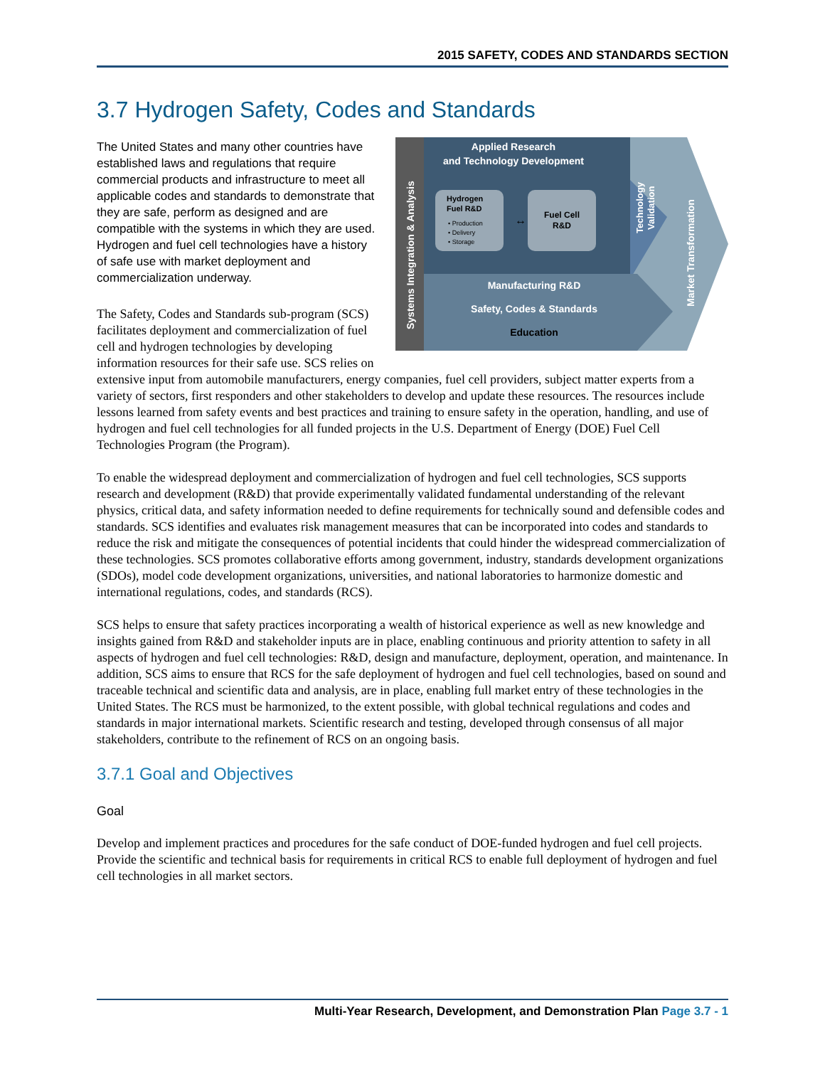2015 SAFETY, CODES AND STANDARDS SECTION
3.7 Hydrogen Safety, Codes and Standards
Applied Research
and Technology Development
Hydrogen
Fuel R&D
• Production
• Delivery
• Storage
↔
Fuel Cell
R&D
Manufacturing R&D
Safety, Codes & Standards
Education
Systems Integration & Analysis
Technology
Validation
Market Transformation
The United States and many other countries have established laws and regulations that require commercial products and infrastructure to meet all applicable codes and standards to demonstrate that they are safe, perform as designed and are compatible with the systems in which they are used. Hydrogen and fuel cell technologies have a history of safe use with market deployment and commercialization underway.
The Safety, Codes and Standards sub-program (SCS) facilitates deployment and commercialization of fuel cell and hydrogen technologies by developing information resources for their safe use. SCS relies on extensive input from automobile manufacturers, energy companies, fuel cell providers, subject matter experts from a variety of sectors, first responders and other stakeholders to develop and update these resources. The resources include lessons learned from safety events and best practices and training to ensure safety in the operation, handling, and use of hydrogen and fuel cell technologies for all funded projects in the U.S. Department of Energy (DOE) Fuel Cell Technologies Program (the Program).
To enable the widespread deployment and commercialization of hydrogen and fuel cell technologies, SCS supports research and development (R&D) that provide experimentally validated fundamental understanding of the relevant physics, critical data, and safety information needed to define requirements for technically sound and defensible codes and standards. SCS identifies and evaluates risk management measures that can be incorporated into codes and standards to reduce the risk and mitigate the consequences of potential incidents that could hinder the widespread commercialization of these technologies. SCS promotes collaborative efforts among government, industry, standards development organizations (SDOs), model code development organizations, universities, and national laboratories to harmonize domestic and international regulations, codes, and standards (RCS).
SCS helps to ensure that safety practices incorporating a wealth of historical experience as well as new knowledge and insights gained from R&D and stakeholder inputs are in place, enabling continuous and priority attention to safety in all aspects of hydrogen and fuel cell technologies: R&D, design and manufacture, deployment, operation, and maintenance. In addition, SCS aims to ensure that RCS for the safe deployment of hydrogen and fuel cell technologies, based on sound and traceable technical and scientific data and analysis, are in place, enabling full market entry of these technologies in the United States. The RCS must be harmonized, to the extent possible, with global technical regulations and codes and standards in major international markets. Scientific research and testing, developed through consensus of all major stakeholders, contribute to the refinement of RCS on an ongoing basis.
3.7.1 Goal and Objectives
Goal
Develop and implement practices and procedures for the safe conduct of DOE-funded hydrogen and fuel cell projects. Provide the scientific and technical basis for requirements in critical RCS to enable full deployment of hydrogen and fuel cell technologies in all market sectors.
Multi-Year Research, Development, and Demonstration Plan Page 3.7 - 1